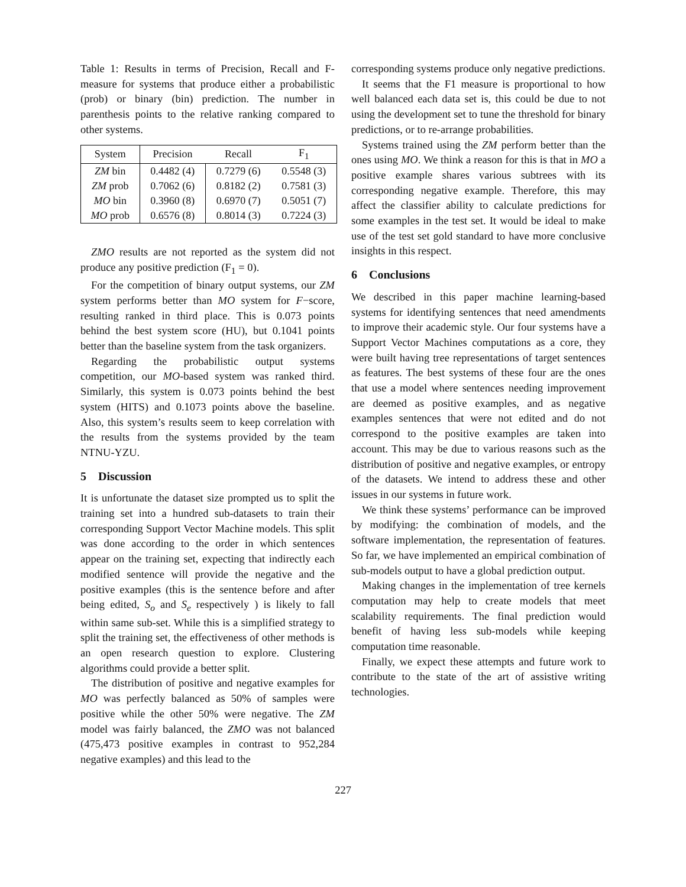Table 1: Results in terms of Precision, Recall and F-measure for systems that produce either a probabilistic (prob) or binary (bin) prediction. The number in parenthesis points to the relative ranking compared to other systems.
| System | Precision | Recall | F<sub>1</sub> |
| --- | --- | --- | --- |
| ZM bin | 0.4482 (4) | 0.7279 (6) | 0.5548 (3) |
| ZM prob | 0.7062 (6) | 0.8182 (2) | 0.7581 (3) |
| MO bin | 0.3960 (8) | 0.6970 (7) | 0.5051 (7) |
| MO prob | 0.6576 (8) | 0.8014 (3) | 0.7224 (3) |
ZMO results are not reported as the system did not produce any positive prediction (F<sub>1</sub> = 0).
For the competition of binary output systems, our ZM system performs better than MO system for F−score, resulting ranked in third place. This is 0.073 points behind the best system score (HU), but 0.1041 points better than the baseline system from the task organizers.
Regarding the probabilistic output systems competition, our MO-based system was ranked third. Similarly, this system is 0.073 points behind the best system (HITS) and 0.1073 points above the baseline. Also, this system’s results seem to keep correlation with the results from the systems provided by the team NTNU-YZU.
5 Discussion
It is unfortunate the dataset size prompted us to split the training set into a hundred sub-datasets to train their corresponding Support Vector Machine models. This split was done according to the order in which sentences appear on the training set, expecting that indirectly each modified sentence will provide the negative and the positive examples (this is the sentence before and after being edited, S<sub>o</sub> and S<sub>e</sub> respectively ) is likely to fall within same sub-set. While this is a simplified strategy to split the training set, the effectiveness of other methods is an open research question to explore. Clustering algorithms could provide a better split.
The distribution of positive and negative examples for MO was perfectly balanced as 50% of samples were positive while the other 50% were negative. The ZM model was fairly balanced, the ZMO was not balanced (475,473 positive examples in contrast to 952,284 negative examples) and this lead to the
corresponding systems produce only negative predictions.
It seems that the F1 measure is proportional to how well balanced each data set is, this could be due to not using the development set to tune the threshold for binary predictions, or to re-arrange probabilities.
Systems trained using the ZM perform better than the ones using MO. We think a reason for this is that in MO a positive example shares various subtrees with its corresponding negative example. Therefore, this may affect the classifier ability to calculate predictions for some examples in the test set. It would be ideal to make use of the test set gold standard to have more conclusive insights in this respect.
6 Conclusions
We described in this paper machine learning-based systems for identifying sentences that need amendments to improve their academic style. Our four systems have a Support Vector Machines computations as a core, they were built having tree representations of target sentences as features. The best systems of these four are the ones that use a model where sentences needing improvement are deemed as positive examples, and as negative examples sentences that were not edited and do not correspond to the positive examples are taken into account. This may be due to various reasons such as the distribution of positive and negative examples, or entropy of the datasets. We intend to address these and other issues in our systems in future work.
We think these systems’ performance can be improved by modifying: the combination of models, and the software implementation, the representation of features. So far, we have implemented an empirical combination of sub-models output to have a global prediction output.
Making changes in the implementation of tree kernels computation may help to create models that meet scalability requirements. The final prediction would benefit of having less sub-models while keeping computation time reasonable.
Finally, we expect these attempts and future work to contribute to the state of the art of assistive writing technologies.
227